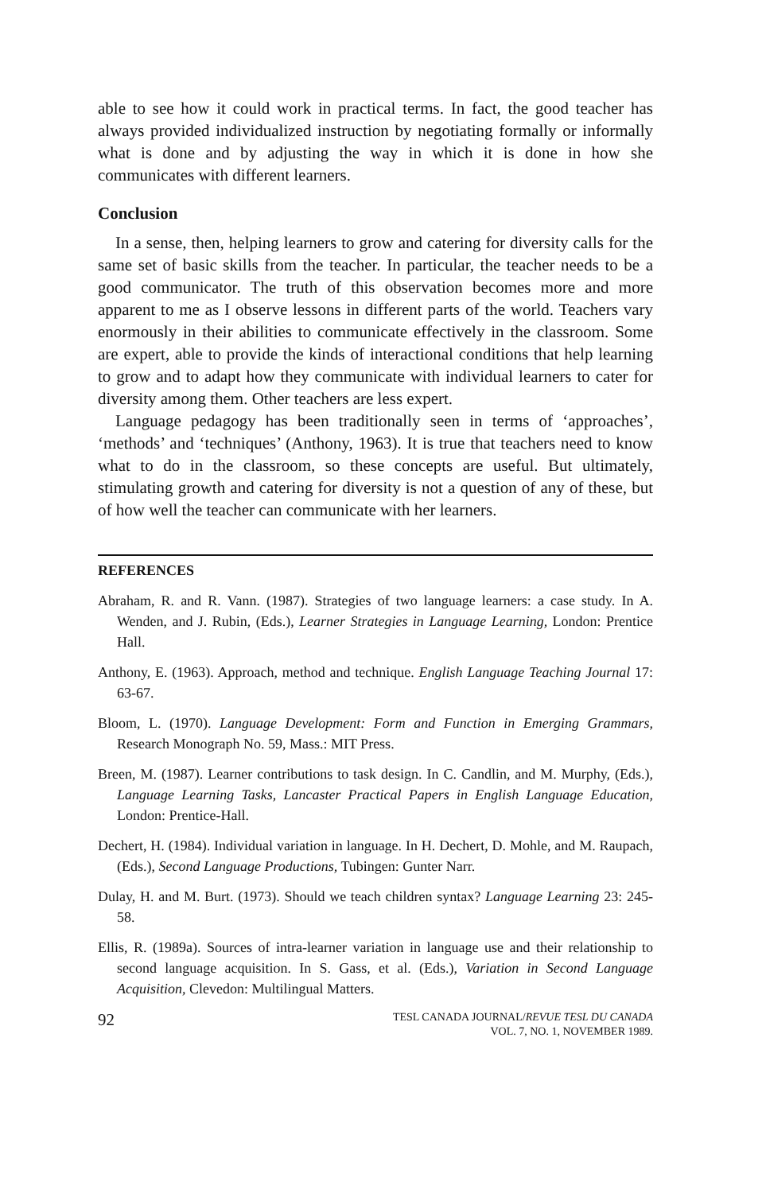able to see how it could work in practical terms. In fact, the good teacher has always provided individualized instruction by negotiating formally or informally what is done and by adjusting the way in which it is done in how she communicates with different learners.
Conclusion
In a sense, then, helping learners to grow and catering for diversity calls for the same set of basic skills from the teacher. In particular, the teacher needs to be a good communicator. The truth of this observation becomes more and more apparent to me as I observe lessons in different parts of the world. Teachers vary enormously in their abilities to communicate effectively in the classroom. Some are expert, able to provide the kinds of interactional conditions that help learning to grow and to adapt how they communicate with individual learners to cater for diversity among them. Other teachers are less expert.
Language pedagogy has been traditionally seen in terms of ‘approaches’, ‘methods’ and ‘techniques’ (Anthony, 1963). It is true that teachers need to know what to do in the classroom, so these concepts are useful. But ultimately, stimulating growth and catering for diversity is not a question of any of these, but of how well the teacher can communicate with her learners.
REFERENCES
Abraham, R. and R. Vann. (1987). Strategies of two language learners: a case study. In A. Wenden, and J. Rubin, (Eds.), Learner Strategies in Language Learning, London: Prentice Hall.
Anthony, E. (1963). Approach, method and technique. English Language Teaching Journal 17: 63-67.
Bloom, L. (1970). Language Development: Form and Function in Emerging Grammars, Research Monograph No. 59, Mass.: MIT Press.
Breen, M. (1987). Learner contributions to task design. In C. Candlin, and M. Murphy, (Eds.), Language Learning Tasks, Lancaster Practical Papers in English Language Education, London: Prentice-Hall.
Dechert, H. (1984). Individual variation in language. In H. Dechert, D. Mohle, and M. Raupach, (Eds.), Second Language Productions, Tubingen: Gunter Narr.
Dulay, H. and M. Burt. (1973). Should we teach children syntax? Language Learning 23: 245-58.
Ellis, R. (1989a). Sources of intra-learner variation in language use and their relationship to second language acquisition. In S. Gass, et al. (Eds.), Variation in Second Language Acquisition, Clevedon: Multilingual Matters.
92
TESL CANADA JOURNAL/REVUE TESL DU CANADA
VOL. 7, NO. 1, NOVEMBER 1989.